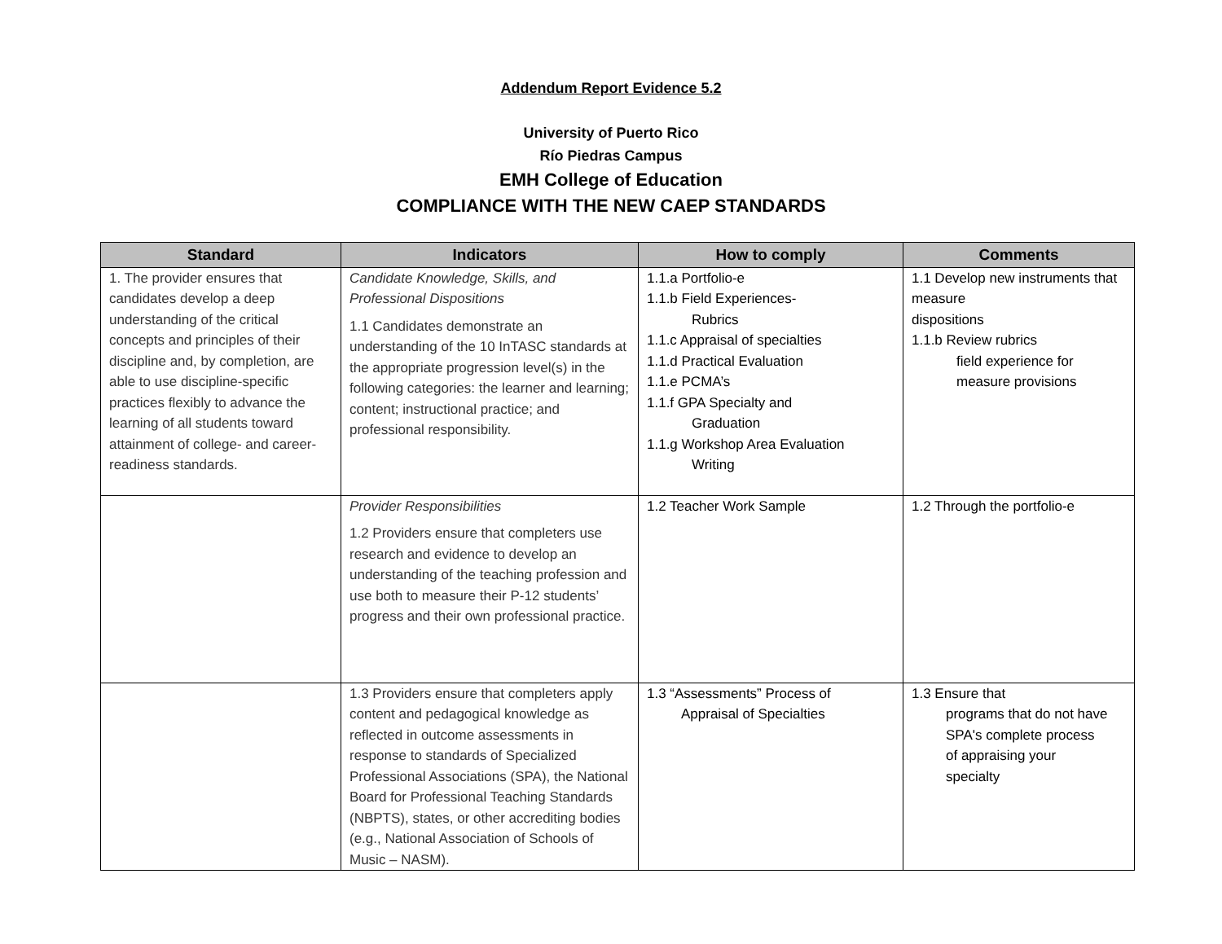Addendum Report Evidence 5.2
University of Puerto Rico
Río Piedras Campus
EMH College of Education
COMPLIANCE WITH THE NEW CAEP STANDARDS
| Standard | Indicators | How to comply | Comments |
| --- | --- | --- | --- |
| 1. The provider ensures that candidates develop a deep understanding of the critical concepts and principles of their discipline and, by completion, are able to use discipline-specific practices flexibly to advance the learning of all students toward attainment of college- and career-readiness standards. | Candidate Knowledge, Skills, and Professional Dispositions 1.1 Candidates demonstrate an understanding of the 10 InTASC standards at the appropriate progression level(s) in the following categories: the learner and learning; content; instructional practice; and professional responsibility. | 1.1.a Portfolio-e 1.1.b Field Experiences- Rubrics 1.1.c Appraisal of specialties 1.1.d Practical Evaluation 1.1.e PCMA’s 1.1.f GPA Specialty and Graduation 1.1.g Workshop Area Evaluation Writing | 1.1 Develop new instruments that measure dispositions 1.1.b Review rubrics field experience for measure provisions |
| | Provider Responsibilities 1.2 Providers ensure that completers use research and evidence to develop an understanding of the teaching profession and use both to measure their P-12 students’ progress and their own professional practice. | 1.2 Teacher Work Sample | 1.2 Through the portfolio-e |
| | 1.3 Providers ensure that completers apply content and pedagogical knowledge as reflected in outcome assessments in response to standards of Specialized Professional Associations (SPA), the National Board for Professional Teaching Standards (NBPTS), states, or other accrediting bodies (e.g., National Association of Schools of Music – NASM). | 1.3 “Assessments” Process of Appraisal of Specialties | 1.3 Ensure that programs that do not have SPA's complete process of appraising your specialty |